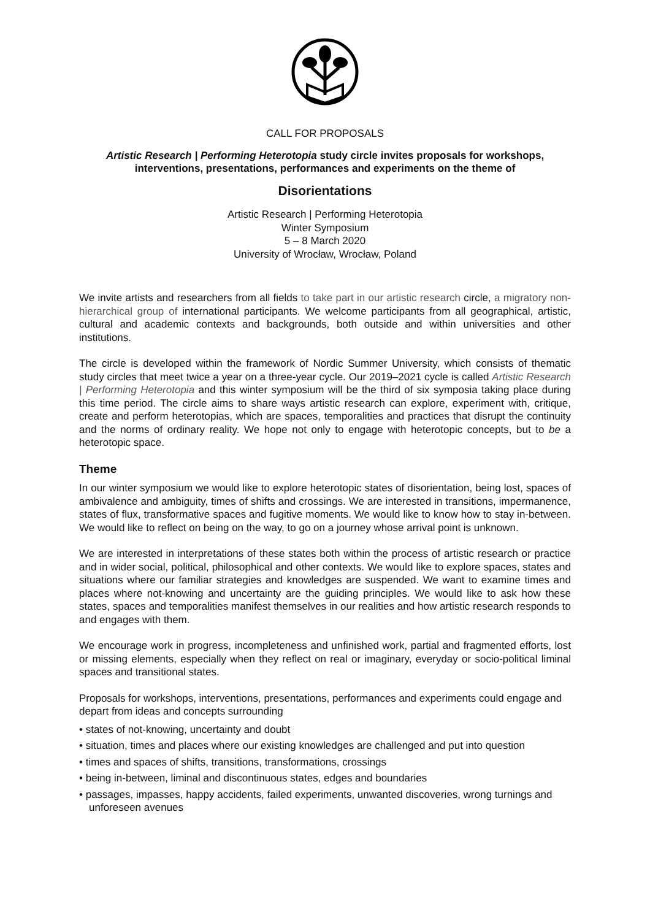CALL FOR PROPOSALS
Artistic Research | Performing Heterotopia study circle invites proposals for workshops, interventions, presentations, performances and experiments on the theme of
Disorientations
Artistic Research | Performing Heterotopia
Winter Symposium
5 – 8 March 2020
University of Wrocław, Wrocław, Poland
We invite artists and researchers from all fields to take part in our artistic research circle, a migratory non-hierarchical group of international participants. We welcome participants from all geographical, artistic, cultural and academic contexts and backgrounds, both outside and within universities and other institutions.
The circle is developed within the framework of Nordic Summer University, which consists of thematic study circles that meet twice a year on a three-year cycle. Our 2019–2021 cycle is called Artistic Research | Performing Heterotopia and this winter symposium will be the third of six symposia taking place during this time period. The circle aims to share ways artistic research can explore, experiment with, critique, create and perform heterotopias, which are spaces, temporalities and practices that disrupt the continuity and the norms of ordinary reality. We hope not only to engage with heterotopic concepts, but to be a heterotopic space.
Theme
In our winter symposium we would like to explore heterotopic states of disorientation, being lost, spaces of ambivalence and ambiguity, times of shifts and crossings. We are interested in transitions, impermanence, states of flux, transformative spaces and fugitive moments. We would like to know how to stay in-between. We would like to reflect on being on the way, to go on a journey whose arrival point is unknown.
We are interested in interpretations of these states both within the process of artistic research or practice and in wider social, political, philosophical and other contexts. We would like to explore spaces, states and situations where our familiar strategies and knowledges are suspended. We want to examine times and places where not-knowing and uncertainty are the guiding principles. We would like to ask how these states, spaces and temporalities manifest themselves in our realities and how artistic research responds to and engages with them.
We encourage work in progress, incompleteness and unfinished work, partial and fragmented efforts, lost or missing elements, especially when they reflect on real or imaginary, everyday or socio-political liminal spaces and transitional states.
Proposals for workshops, interventions, presentations, performances and experiments could engage and depart from ideas and concepts surrounding
• states of not-knowing, uncertainty and doubt
• situation, times and places where our existing knowledges are challenged and put into question
• times and spaces of shifts, transitions, transformations, crossings
• being in-between, liminal and discontinuous states, edges and boundaries
• passages, impasses, happy accidents, failed experiments, unwanted discoveries, wrong turnings and unforeseen avenues